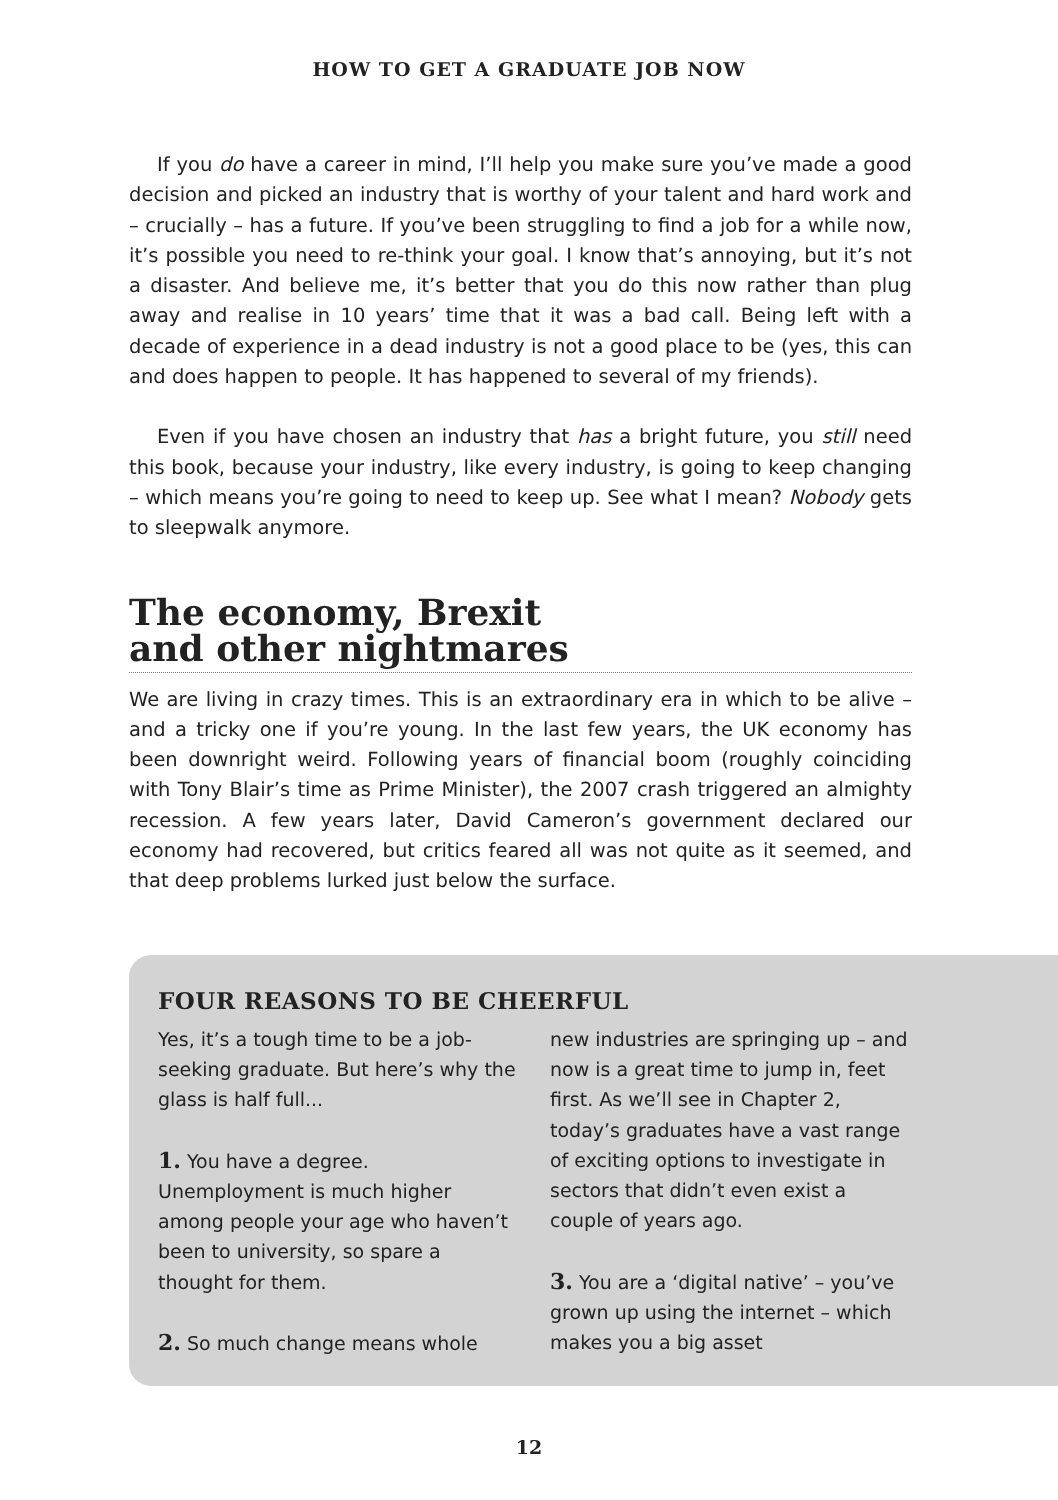HOW TO GET A GRADUATE JOB NOW
If you do have a career in mind, I’ll help you make sure you’ve made a good decision and picked an industry that is worthy of your talent and hard work and – crucially – has a future. If you’ve been struggling to find a job for a while now, it’s possible you need to re-think your goal. I know that’s annoying, but it’s not a disaster. And believe me, it’s better that you do this now rather than plug away and realise in 10 years’ time that it was a bad call. Being left with a decade of experience in a dead industry is not a good place to be (yes, this can and does happen to people. It has happened to several of my friends).
Even if you have chosen an industry that has a bright future, you still need this book, because your industry, like every industry, is going to keep changing – which means you’re going to need to keep up. See what I mean? Nobody gets to sleepwalk anymore.
The economy, Brexit
and other nightmares
We are living in crazy times. This is an extraordinary era in which to be alive – and a tricky one if you’re young. In the last few years, the UK economy has been downright weird. Following years of financial boom (roughly coinciding with Tony Blair’s time as Prime Minister), the 2007 crash triggered an almighty recession. A few years later, David Cameron’s government declared our economy had recovered, but critics feared all was not quite as it seemed, and that deep problems lurked just below the surface.
FOUR REASONS TO BE CHEERFUL
Yes, it’s a tough time to be a job-seeking graduate. But here’s why the glass is half full...
1. You have a degree. Unemployment is much higher among people your age who haven’t been to university, so spare a thought for them.
2. So much change means whole
new industries are springing up – and now is a great time to jump in, feet first. As we’ll see in Chapter 2, today’s graduates have a vast range of exciting options to investigate in sectors that didn’t even exist a couple of years ago.
3. You are a ‘digital native’ – you’ve grown up using the internet – which makes you a big asset
12